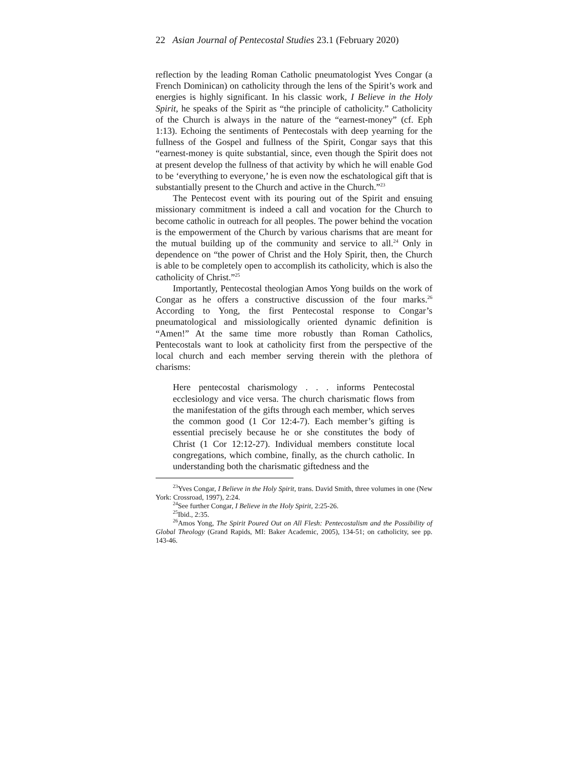22 Asian Journal of Pentecostal Studies 23.1 (February 2020)
reflection by the leading Roman Catholic pneumatologist Yves Congar (a French Dominican) on catholicity through the lens of the Spirit’s work and energies is highly significant. In his classic work, I Believe in the Holy Spirit, he speaks of the Spirit as “the principle of catholicity.” Catholicity of the Church is always in the nature of the “earnest-money” (cf. Eph 1:13). Echoing the sentiments of Pentecostals with deep yearning for the fullness of the Gospel and fullness of the Spirit, Congar says that this “earnest-money is quite substantial, since, even though the Spirit does not at present develop the fullness of that activity by which he will enable God to be ‘everything to everyone,’ he is even now the eschatological gift that is substantially present to the Church and active in the Church.”<sup>23</sup>
The Pentecost event with its pouring out of the Spirit and ensuing missionary commitment is indeed a call and vocation for the Church to become catholic in outreach for all peoples. The power behind the vocation is the empowerment of the Church by various charisms that are meant for the mutual building up of the community and service to all.<sup>24</sup> Only in dependence on “the power of Christ and the Holy Spirit, then, the Church is able to be completely open to accomplish its catholicity, which is also the catholicity of Christ.”<sup>25</sup>
Importantly, Pentecostal theologian Amos Yong builds on the work of Congar as he offers a constructive discussion of the four marks.<sup>26</sup> According to Yong, the first Pentecostal response to Congar’s pneumatological and missiologically oriented dynamic definition is “Amen!” At the same time more robustly than Roman Catholics, Pentecostals want to look at catholicity first from the perspective of the local church and each member serving therein with the plethora of charisms:
Here pentecostal charismology . . . informs Pentecostal ecclesiology and vice versa. The church charismatic flows from the manifestation of the gifts through each member, which serves the common good (1 Cor 12:4-7). Each member’s gifting is essential precisely because he or she constitutes the body of Christ (1 Cor 12:12-27). Individual members constitute local congregations, which combine, finally, as the church catholic. In understanding both the charismatic giftedness and the
<sup>23</sup> Yves Congar, I Believe in the Holy Spirit, trans. David Smith, three volumes in one (New York: Crossroad, 1997), 2:24.
<sup>24</sup> See further Congar, I Believe in the Holy Spirit, 2:25-26.
<sup>25</sup> Ibid., 2:35.
<sup>26</sup> Amos Yong, The Spirit Poured Out on All Flesh: Pentecostalism and the Possibility of Global Theology (Grand Rapids, MI: Baker Academic, 2005), 134-51; on catholicity, see pp. 143-46.